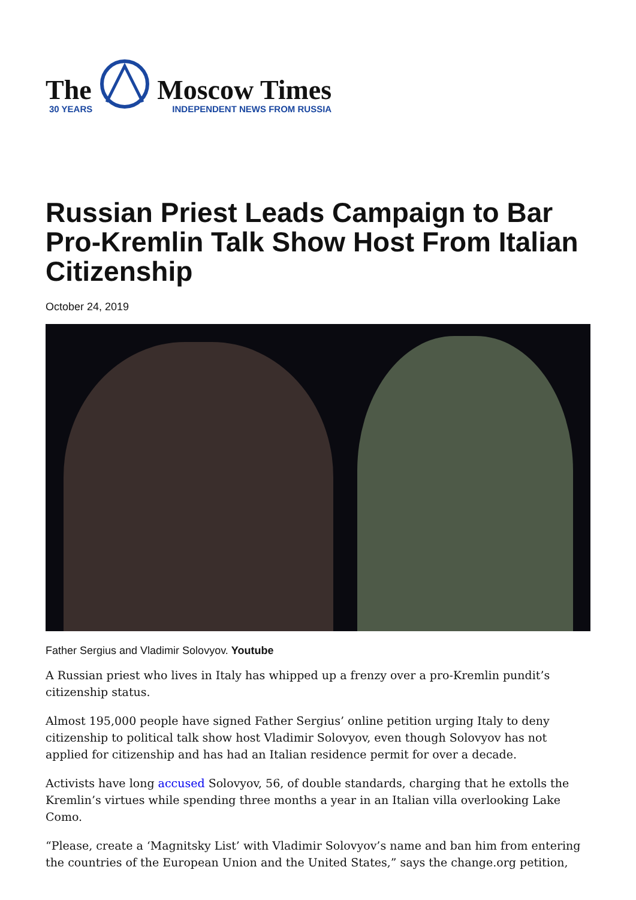The
30 YEARS
Moscow Times
INDEPENDENT NEWS FROM RUSSIA
Russian Priest Leads Campaign to Bar Pro-Kremlin Talk Show Host From Italian Citizenship
October 24, 2019
Father Sergius and Vladimir Solovyov. Youtube
A Russian priest who lives in Italy has whipped up a frenzy over a pro-Kremlin pundit’s citizenship status.
Almost 195,000 people have signed Father Sergius’ online petition urging Italy to deny citizenship to political talk show host Vladimir Solovyov, even though Solovyov has not applied for citizenship and has had an Italian residence permit for over a decade.
Activists have long accused Solovyov, 56, of double standards, charging that he extolls the Kremlin’s virtues while spending three months a year in an Italian villa overlooking Lake Como.
“Please, create a ‘Magnitsky List’ with Vladimir Solovyov’s name and ban him from entering the countries of the European Union and the United States,” says the change.org petition,